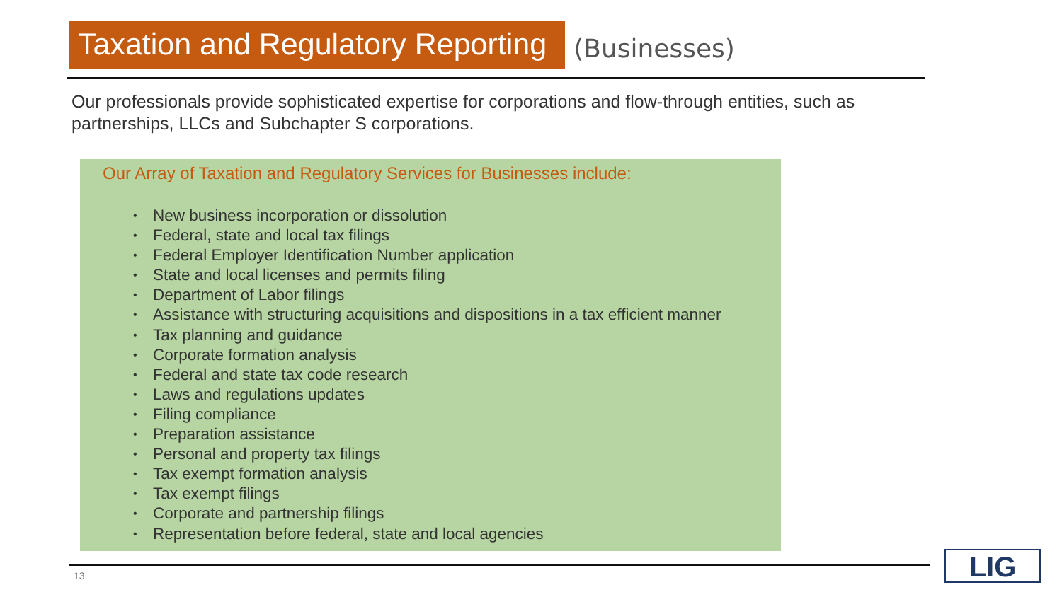Taxation and Regulatory Reporting
(Businesses)
Our professionals provide sophisticated expertise for corporations and flow-through entities, such as partnerships, LLCs and Subchapter S corporations.
Our Array of Taxation and Regulatory Services for Businesses include:
New business incorporation or dissolution
Federal, state and local tax filings
Federal Employer Identification Number application
State and local licenses and permits filing
Department of Labor filings
Assistance with structuring acquisitions and dispositions in a tax efficient manner
Tax planning and guidance
Corporate formation analysis
Federal and state tax code research
Laws and regulations updates
Filing compliance
Preparation assistance
Personal and property tax filings
Tax exempt formation analysis
Tax exempt filings
Corporate and partnership filings
Representation before federal, state and local agencies
13 LIG